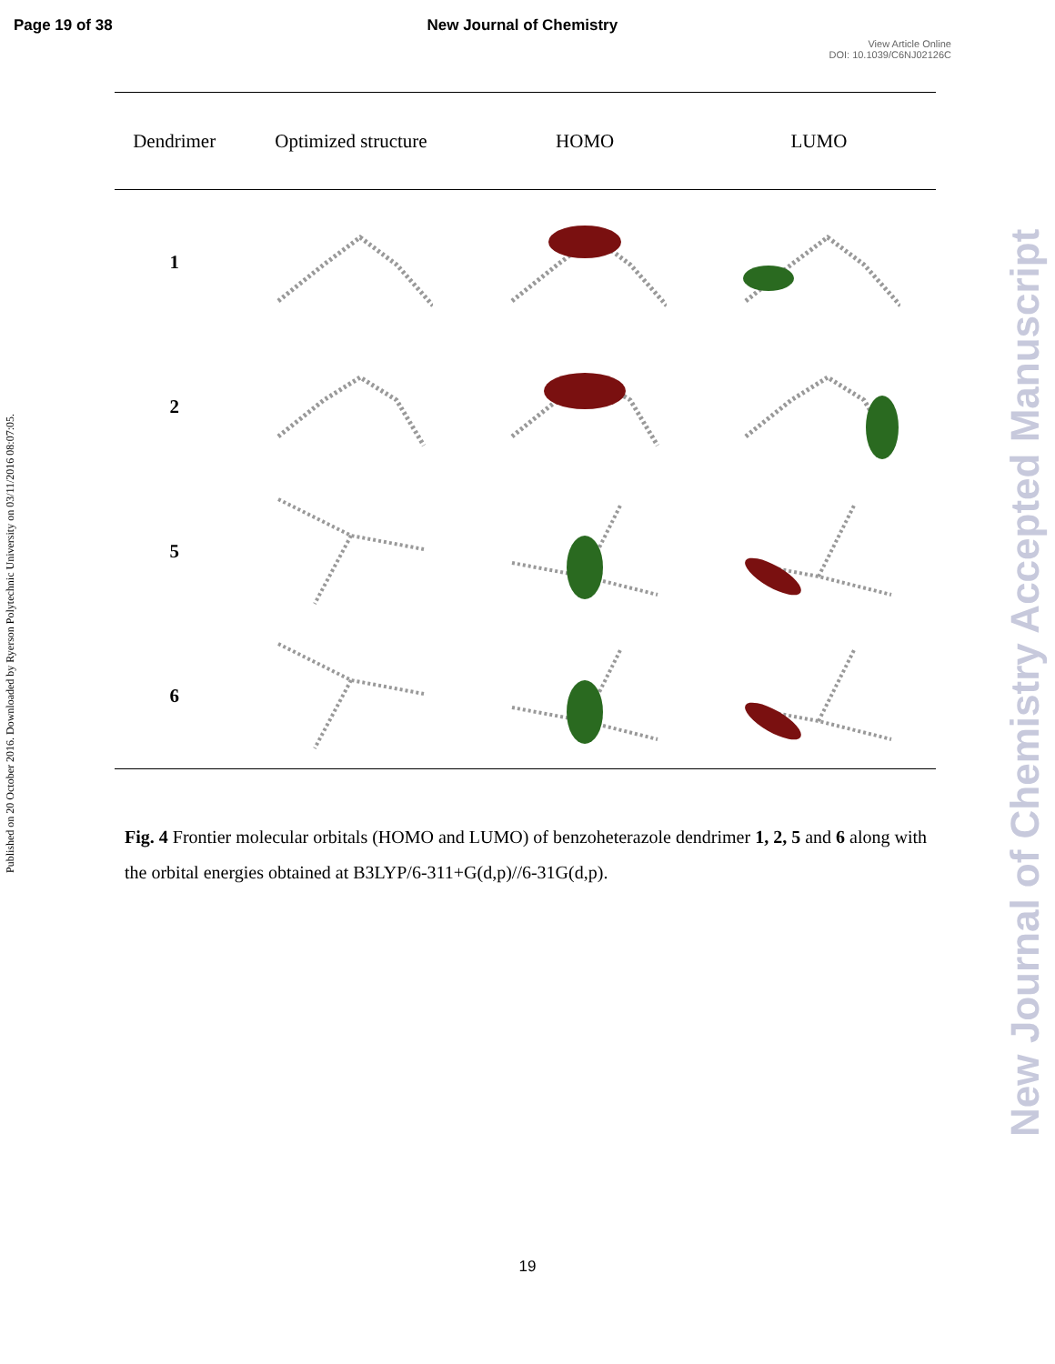Page 19 of 38 New Journal of Chemistry
View Article Online
DOI: 10.1039/C6NJ02126C
Published on 20 October 2016. Downloaded by Ryerson Polytechnic University on 03/11/2016 08:07:05.
New Journal of Chemistry Accepted Manuscript
| Dendrimer | Optimized structure | HOMO | LUMO |
| --- | --- | --- | --- |
| 1 | | | |
| 2 | | | |
| 5 | | | |
| 6 | | | |
Fig. 4 Frontier molecular orbitals (HOMO and LUMO) of benzoheterazole dendrimer 1, 2, 5 and 6 along with the orbital energies obtained at B3LYP/6-311+G(d,p)//6-31G(d,p).
19